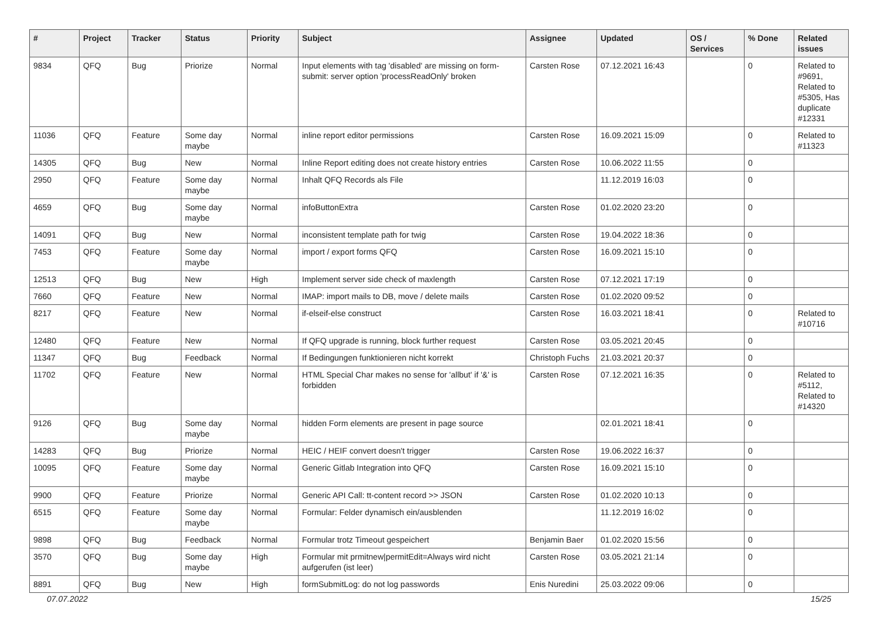| # | Project | Tracker | Status | Priority | Subject | Assignee | Updated | OS / Services | % Done | Related issues |
| --- | --- | --- | --- | --- | --- | --- | --- | --- | --- | --- |
| 9834 | QFQ | Bug | Priorize | Normal | Input elements with tag 'disabled' are missing on form-submit: server option 'processReadOnly' broken | Carsten Rose | 07.12.2021 16:43 | | 0 | Related to #9691, Related to #5305, Has duplicate #12331 |
| 11036 | QFQ | Feature | Some day maybe | Normal | inline report editor permissions | Carsten Rose | 16.09.2021 15:09 | | 0 | Related to #11323 |
| 14305 | QFQ | Bug | New | Normal | Inline Report editing does not create history entries | Carsten Rose | 10.06.2022 11:55 | | 0 | |
| 2950 | QFQ | Feature | Some day maybe | Normal | Inhalt QFQ Records als File | | 11.12.2019 16:03 | | 0 | |
| 4659 | QFQ | Bug | Some day maybe | Normal | infoButtonExtra | Carsten Rose | 01.02.2020 23:20 | | 0 | |
| 14091 | QFQ | Bug | New | Normal | inconsistent template path for twig | Carsten Rose | 19.04.2022 18:36 | | 0 | |
| 7453 | QFQ | Feature | Some day maybe | Normal | import / export forms QFQ | Carsten Rose | 16.09.2021 15:10 | | 0 | |
| 12513 | QFQ | Bug | New | High | Implement server side check of maxlength | Carsten Rose | 07.12.2021 17:19 | | 0 | |
| 7660 | QFQ | Feature | New | Normal | IMAP: import mails to DB, move / delete mails | Carsten Rose | 01.02.2020 09:52 | | 0 | |
| 8217 | QFQ | Feature | New | Normal | if-elseif-else construct | Carsten Rose | 16.03.2021 18:41 | | 0 | Related to #10716 |
| 12480 | QFQ | Feature | New | Normal | If QFQ upgrade is running, block further request | Carsten Rose | 03.05.2021 20:45 | | 0 | |
| 11347 | QFQ | Bug | Feedback | Normal | If Bedingungen funktionieren nicht korrekt | Christoph Fuchs | 21.03.2021 20:37 | | 0 | |
| 11702 | QFQ | Feature | New | Normal | HTML Special Char makes no sense for 'allbut' if '&' is forbidden | Carsten Rose | 07.12.2021 16:35 | | 0 | Related to #5112, Related to #14320 |
| 9126 | QFQ | Bug | Some day maybe | Normal | hidden Form elements are present in page source | | 02.01.2021 18:41 | | 0 | |
| 14283 | QFQ | Bug | Priorize | Normal | HEIC / HEIF convert doesn't trigger | Carsten Rose | 19.06.2022 16:37 | | 0 | |
| 10095 | QFQ | Feature | Some day maybe | Normal | Generic Gitlab Integration into QFQ | Carsten Rose | 16.09.2021 15:10 | | 0 | |
| 9900 | QFQ | Feature | Priorize | Normal | Generic API Call: tt-content record >> JSON | Carsten Rose | 01.02.2020 10:13 | | 0 | |
| 6515 | QFQ | Feature | Some day maybe | Normal | Formular: Felder dynamisch ein/ausblenden | | 11.12.2019 16:02 | | 0 | |
| 9898 | QFQ | Bug | Feedback | Normal | Formular trotz Timeout gespeichert | Benjamin Baer | 01.02.2020 15:56 | | 0 | |
| 3570 | QFQ | Bug | Some day maybe | High | Formular mit prmitnew/permitEdit=Always wird nicht aufgerufen (ist leer) | Carsten Rose | 03.05.2021 21:14 | | 0 | |
| 8891 | QFQ | Bug | New | High | formSubmitLog: do not log passwords | Enis Nuredini | 25.03.2022 09:06 | | 0 | |
07.07.2022 15/25